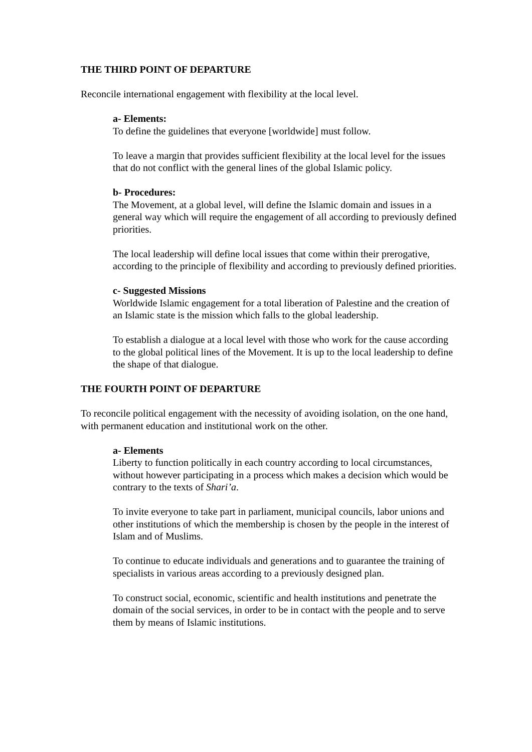THE THIRD POINT OF DEPARTURE
Reconcile international engagement with flexibility at the local level.
a- Elements:
To define the guidelines that everyone [worldwide] must follow.
To leave a margin that provides sufficient flexibility at the local level for the issues that do not conflict with the general lines of the global Islamic policy.
b- Procedures:
The Movement, at a global level, will define the Islamic domain and issues in a general way which will require the engagement of all according to previously defined priorities.
The local leadership will define local issues that come within their prerogative, according to the principle of flexibility and according to previously defined priorities.
c- Suggested Missions
Worldwide Islamic engagement for a total liberation of Palestine and the creation of an Islamic state is the mission which falls to the global leadership.
To establish a dialogue at a local level with those who work for the cause according to the global political lines of the Movement. It is up to the local leadership to define the shape of that dialogue.
THE FOURTH POINT OF DEPARTURE
To reconcile political engagement with the necessity of avoiding isolation, on the one hand, with permanent education and institutional work on the other.
a- Elements
Liberty to function politically in each country according to local circumstances, without however participating in a process which makes a decision which would be contrary to the texts of Shari’a.
To invite everyone to take part in parliament, municipal councils, labor unions and other institutions of which the membership is chosen by the people in the interest of Islam and of Muslims.
To continue to educate individuals and generations and to guarantee the training of specialists in various areas according to a previously designed plan.
To construct social, economic, scientific and health institutions and penetrate the domain of the social services, in order to be in contact with the people and to serve them by means of Islamic institutions.